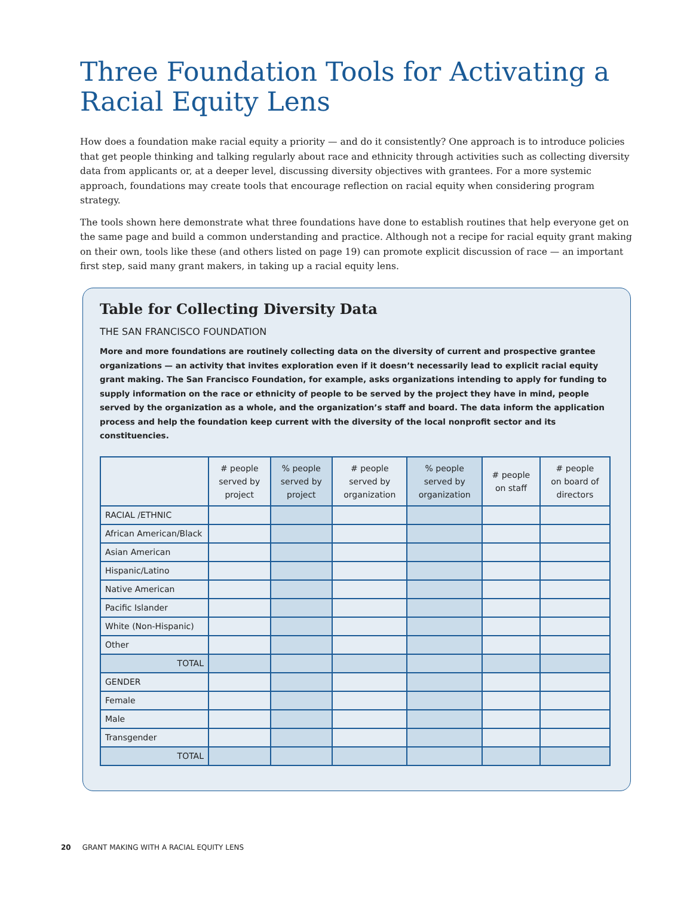Three Foundation Tools for Activating a
Racial Equity Lens
How does a foundation make racial equity a priority — and do it consistently? One approach is to introduce policies that get people thinking and talking regularly about race and ethnicity through activities such as collecting diversity data from applicants or, at a deeper level, discussing diversity objectives with grantees. For a more systemic approach, foundations may create tools that encourage reflection on racial equity when considering program strategy.
The tools shown here demonstrate what three foundations have done to establish routines that help everyone get on the same page and build a common understanding and practice. Although not a recipe for racial equity grant making on their own, tools like these (and others listed on page 19) can promote explicit discussion of race — an important first step, said many grant makers, in taking up a racial equity lens.
Table for Collecting Diversity Data
THE SAN FRANCISCO FOUNDATION
More and more foundations are routinely collecting data on the diversity of current and prospective grantee organizations — an activity that invites exploration even if it doesn’t necessarily lead to explicit racial equity grant making. The San Francisco Foundation, for example, asks organizations intending to apply for funding to supply information on the race or ethnicity of people to be served by the project they have in mind, people served by the organization as a whole, and the organization’s staff and board. The data inform the application process and help the foundation keep current with the diversity of the local nonprofit sector and its constituencies.
| | # people served by project | % people served by project | # people served by organization | % people served by organization | # people on staff | # people on board of directors |
| --- | --- | --- | --- | --- | --- | --- |
| RACIAL /ETHNIC | | | | | | |
| African American/Black | | | | | | |
| Asian American | | | | | | |
| Hispanic/Latino | | | | | | |
| Native American | | | | | | |
| Pacific Islander | | | | | | |
| White (Non-Hispanic) | | | | | | |
| Other | | | | | | |
| TOTAL | | | | | | |
| GENDER | | | | | | |
| Female | | | | | | |
| Male | | | | | | |
| Transgender | | | | | | |
| TOTAL | | | | | | |
20 GRANT MAKING WITH A RACIAL EQUITY LENS